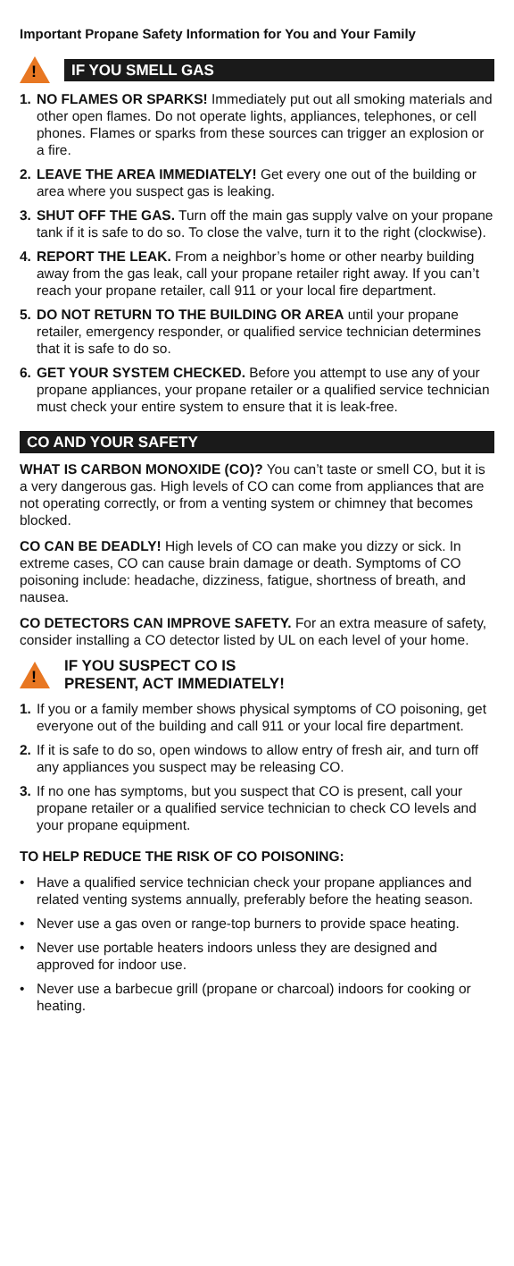Important Propane Safety Information for You and Your Family
!
IF YOU SMELL GAS
1. NO FLAMES OR SPARKS! Immediately put out all smoking materials and other open flames. Do not operate lights, appliances, telephones, or cell phones. Flames or sparks from these sources can trigger an explosion or a fire.
2. LEAVE THE AREA IMMEDIATELY! Get every one out of the building or area where you suspect gas is leaking.
3. SHUT OFF THE GAS. Turn off the main gas supply valve on your propane tank if it is safe to do so. To close the valve, turn it to the right (clockwise).
4. REPORT THE LEAK. From a neighbor’s home or other nearby building away from the gas leak, call your propane retailer right away. If you can’t reach your propane retailer, call 911 or your local fire department.
5. DO NOT RETURN TO THE BUILDING OR AREA until your propane retailer, emergency responder, or qualified service technician determines that it is safe to do so.
6. GET YOUR SYSTEM CHECKED. Before you attempt to use any of your propane appliances, your propane retailer or a qualified service technician must check your entire system to ensure that it is leak-free.
CO AND YOUR SAFETY
WHAT IS CARBON MONOXIDE (CO)? You can’t taste or smell CO, but it is a very dangerous gas. High levels of CO can come from appliances that are not operating correctly, or from a venting system or chimney that becomes blocked.
CO CAN BE DEADLY! High levels of CO can make you dizzy or sick. In extreme cases, CO can cause brain damage or death. Symptoms of CO poisoning include: headache, dizziness, fatigue, shortness of breath, and nausea.
CO DETECTORS CAN IMPROVE SAFETY. For an extra measure of safety, consider installing a CO detector listed by UL on each level of your home.
!
IF YOU SUSPECT CO IS
PRESENT, ACT IMMEDIATELY!
1. If you or a family member shows physical symptoms of CO poisoning, get everyone out of the building and call 911 or your local fire department.
2. If it is safe to do so, open windows to allow entry of fresh air, and turn off any appliances you suspect may be releasing CO.
3. If no one has symptoms, but you suspect that CO is present, call your propane retailer or a qualified service technician to check CO levels and your propane equipment.
TO HELP REDUCE THE RISK OF CO POISONING:
• Have a qualified service technician check your propane appliances and related venting systems annually, preferably before the heating season.
• Never use a gas oven or range-top burners to provide space heating.
• Never use portable heaters indoors unless they are designed and approved for indoor use.
• Never use a barbecue grill (propane or charcoal) indoors for cooking or heating.